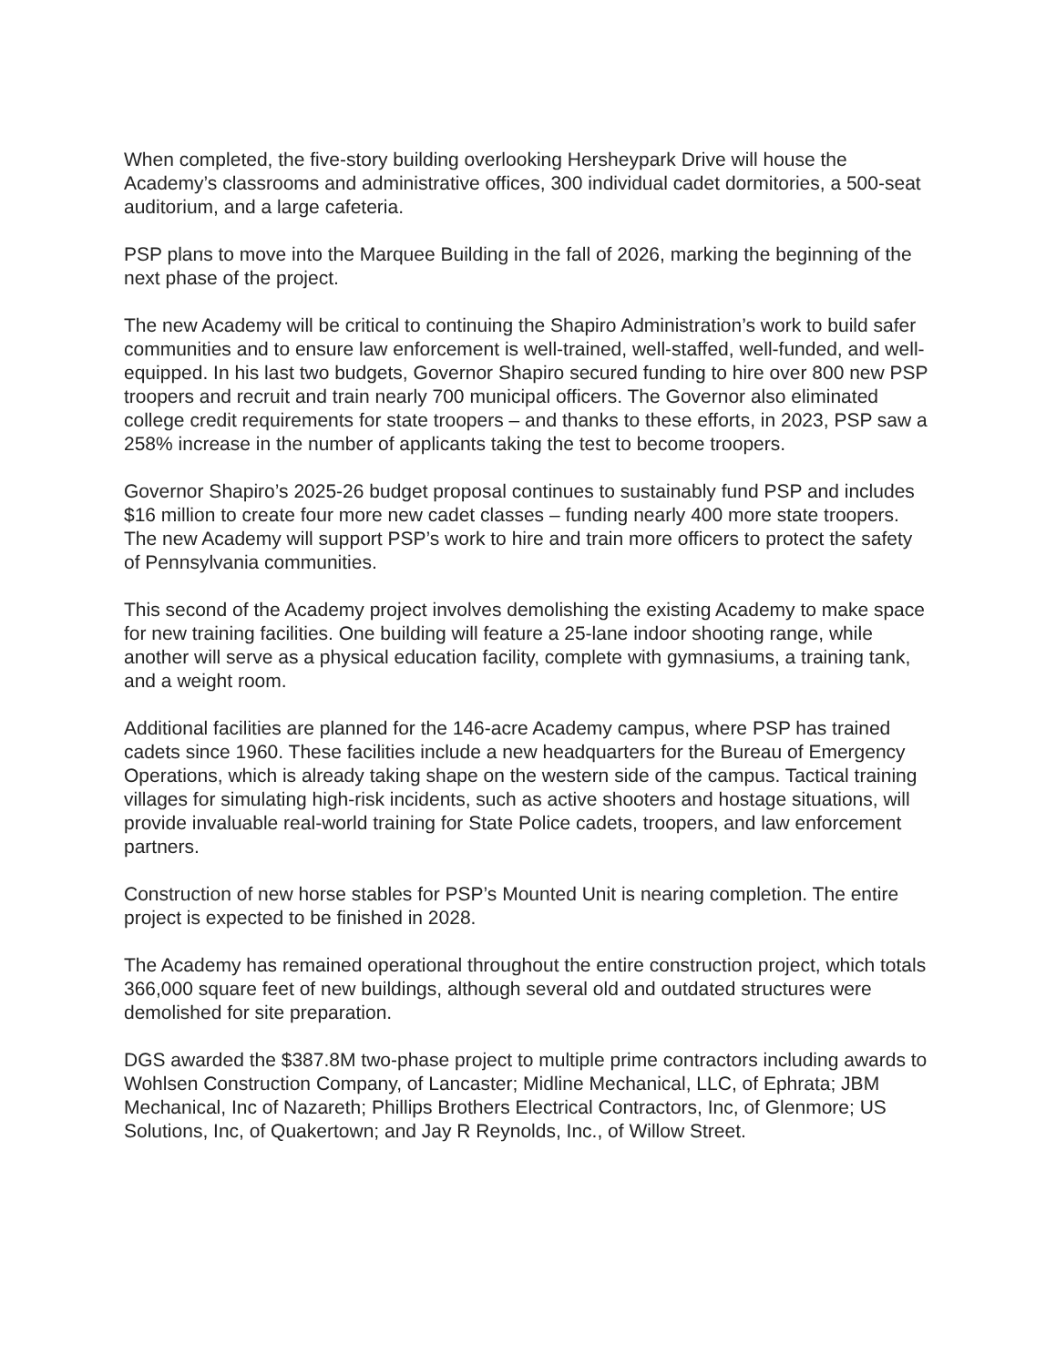When completed, the five-story building overlooking Hersheypark Drive will house the Academy’s classrooms and administrative offices, 300 individual cadet dormitories, a 500-seat auditorium, and a large cafeteria.
PSP plans to move into the Marquee Building in the fall of 2026, marking the beginning of the next phase of the project.
The new Academy will be critical to continuing the Shapiro Administration’s work to build safer communities and to ensure law enforcement is well-trained, well-staffed, well-funded, and well-equipped. In his last two budgets, Governor Shapiro secured funding to hire over 800 new PSP troopers and recruit and train nearly 700 municipal officers. The Governor also eliminated college credit requirements for state troopers – and thanks to these efforts, in 2023, PSP saw a 258% increase in the number of applicants taking the test to become troopers.
Governor Shapiro’s 2025-26 budget proposal continues to sustainably fund PSP and includes $16 million to create four more new cadet classes – funding nearly 400 more state troopers. The new Academy will support PSP’s work to hire and train more officers to protect the safety of Pennsylvania communities.
This second of the Academy project involves demolishing the existing Academy to make space for new training facilities. One building will feature a 25-lane indoor shooting range, while another will serve as a physical education facility, complete with gymnasiums, a training tank, and a weight room.
Additional facilities are planned for the 146-acre Academy campus, where PSP has trained cadets since 1960. These facilities include a new headquarters for the Bureau of Emergency Operations, which is already taking shape on the western side of the campus. Tactical training villages for simulating high-risk incidents, such as active shooters and hostage situations, will provide invaluable real-world training for State Police cadets, troopers, and law enforcement partners.
Construction of new horse stables for PSP’s Mounted Unit is nearing completion. The entire project is expected to be finished in 2028.
The Academy has remained operational throughout the entire construction project, which totals 366,000 square feet of new buildings, although several old and outdated structures were demolished for site preparation.
DGS awarded the $387.8M two-phase project to multiple prime contractors including awards to Wohlsen Construction Company, of Lancaster; Midline Mechanical, LLC, of Ephrata; JBM Mechanical, Inc of Nazareth; Phillips Brothers Electrical Contractors, Inc, of Glenmore; US Solutions, Inc, of Quakertown; and Jay R Reynolds, Inc., of Willow Street.